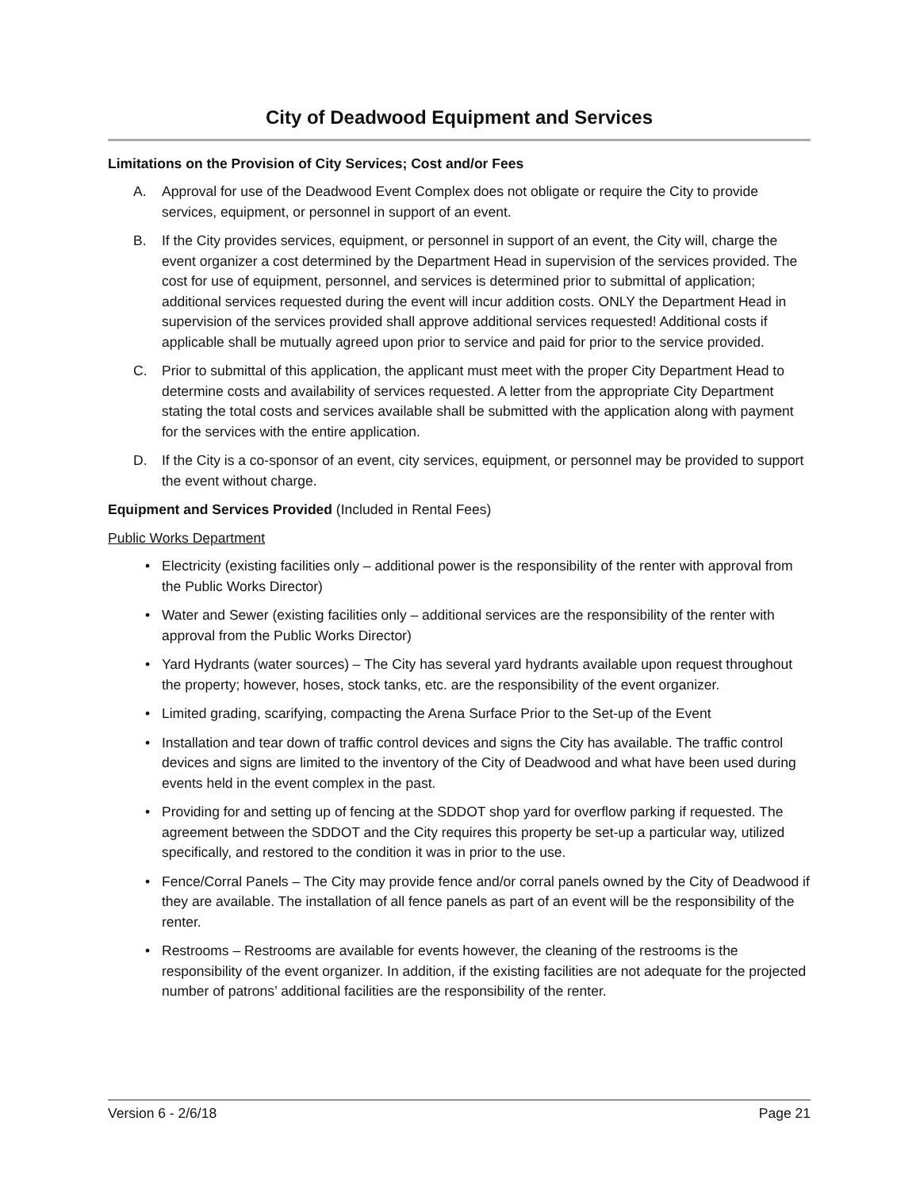City of Deadwood Equipment and Services
Limitations on the Provision of City Services; Cost and/or Fees
A. Approval for use of the Deadwood Event Complex does not obligate or require the City to provide services, equipment, or personnel in support of an event.
B. If the City provides services, equipment, or personnel in support of an event, the City will, charge the event organizer a cost determined by the Department Head in supervision of the services provided. The cost for use of equipment, personnel, and services is determined prior to submittal of application; additional services requested during the event will incur addition costs. ONLY the Department Head in supervision of the services provided shall approve additional services requested! Additional costs if applicable shall be mutually agreed upon prior to service and paid for prior to the service provided.
C. Prior to submittal of this application, the applicant must meet with the proper City Department Head to determine costs and availability of services requested. A letter from the appropriate City Department stating the total costs and services available shall be submitted with the application along with payment for the services with the entire application.
D. If the City is a co-sponsor of an event, city services, equipment, or personnel may be provided to support the event without charge.
Equipment and Services Provided (Included in Rental Fees)
Public Works Department
• Electricity (existing facilities only – additional power is the responsibility of the renter with approval from the Public Works Director)
• Water and Sewer (existing facilities only – additional services are the responsibility of the renter with approval from the Public Works Director)
• Yard Hydrants (water sources) – The City has several yard hydrants available upon request throughout the property; however, hoses, stock tanks, etc. are the responsibility of the event organizer.
• Limited grading, scarifying, compacting the Arena Surface Prior to the Set-up of the Event
• Installation and tear down of traffic control devices and signs the City has available. The traffic control devices and signs are limited to the inventory of the City of Deadwood and what have been used during events held in the event complex in the past.
• Providing for and setting up of fencing at the SDDOT shop yard for overflow parking if requested. The agreement between the SDDOT and the City requires this property be set-up a particular way, utilized specifically, and restored to the condition it was in prior to the use.
• Fence/Corral Panels – The City may provide fence and/or corral panels owned by the City of Deadwood if they are available. The installation of all fence panels as part of an event will be the responsibility of the renter.
• Restrooms – Restrooms are available for events however, the cleaning of the restrooms is the responsibility of the event organizer. In addition, if the existing facilities are not adequate for the projected number of patrons’ additional facilities are the responsibility of the renter.
Version 6 - 2/6/18 Page 21